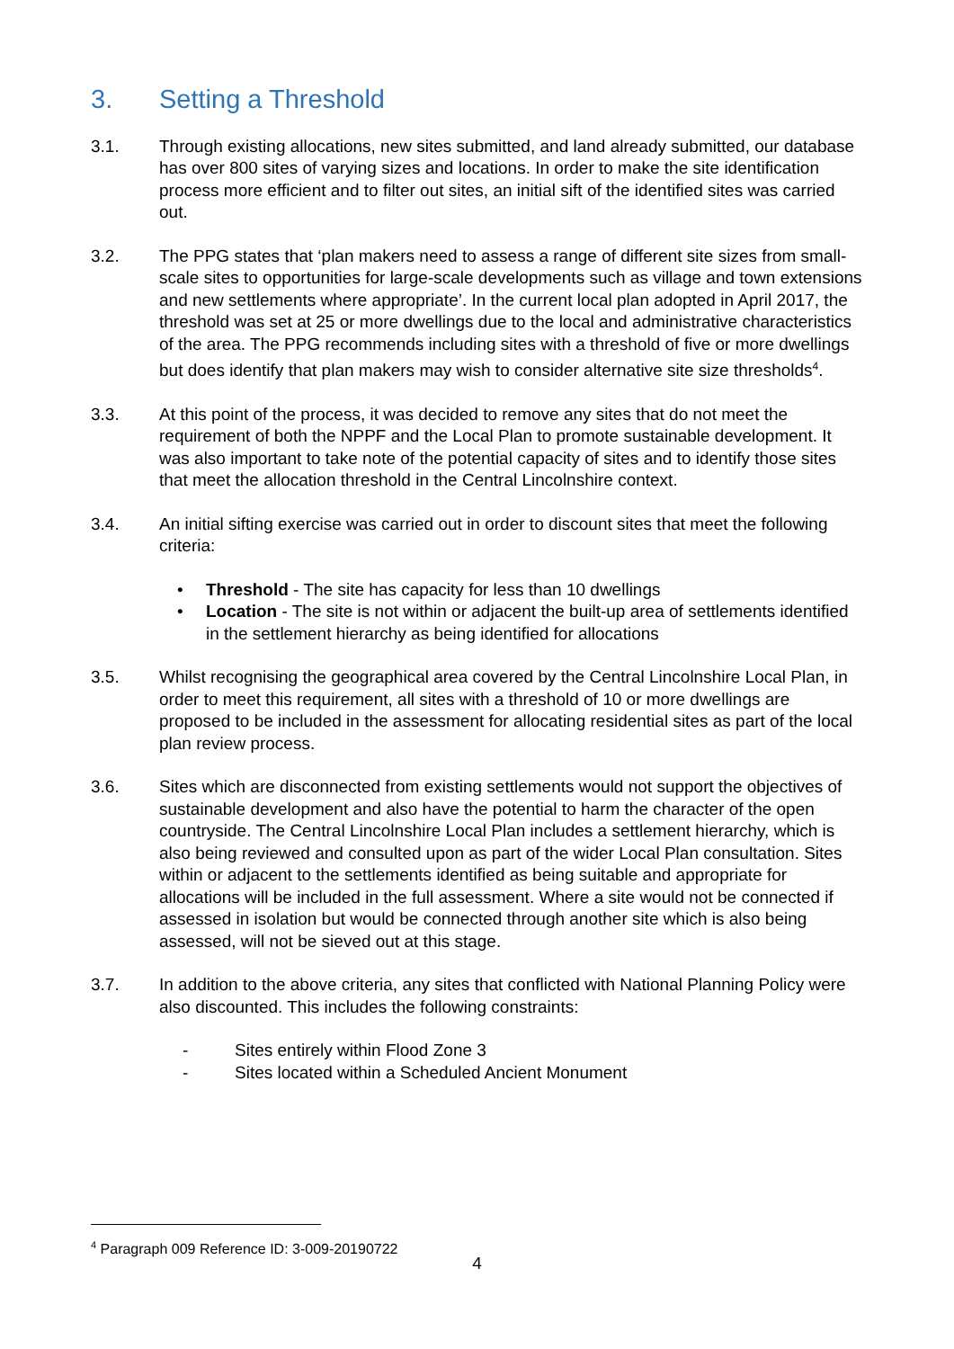3. Setting a Threshold
3.1. Through existing allocations, new sites submitted, and land already submitted, our database has over 800 sites of varying sizes and locations. In order to make the site identification process more efficient and to filter out sites, an initial sift of the identified sites was carried out.
3.2. The PPG states that ‘plan makers need to assess a range of different site sizes from small-scale sites to opportunities for large-scale developments such as village and town extensions and new settlements where appropriate’. In the current local plan adopted in April 2017, the threshold was set at 25 or more dwellings due to the local and administrative characteristics of the area. The PPG recommends including sites with a threshold of five or more dwellings but does identify that plan makers may wish to consider alternative site size thresholds<sup>4</sup>.
3.3. At this point of the process, it was decided to remove any sites that do not meet the requirement of both the NPPF and the Local Plan to promote sustainable development. It was also important to take note of the potential capacity of sites and to identify those sites that meet the allocation threshold in the Central Lincolnshire context.
3.4. An initial sifting exercise was carried out in order to discount sites that meet the following criteria:
• Threshold - The site has capacity for less than 10 dwellings
• Location - The site is not within or adjacent the built-up area of settlements identified in the settlement hierarchy as being identified for allocations
3.5. Whilst recognising the geographical area covered by the Central Lincolnshire Local Plan, in order to meet this requirement, all sites with a threshold of 10 or more dwellings are proposed to be included in the assessment for allocating residential sites as part of the local plan review process.
3.6. Sites which are disconnected from existing settlements would not support the objectives of sustainable development and also have the potential to harm the character of the open countryside. The Central Lincolnshire Local Plan includes a settlement hierarchy, which is also being reviewed and consulted upon as part of the wider Local Plan consultation. Sites within or adjacent to the settlements identified as being suitable and appropriate for allocations will be included in the full assessment. Where a site would not be connected if assessed in isolation but would be connected through another site which is also being assessed, will not be sieved out at this stage.
3.7. In addition to the above criteria, any sites that conflicted with National Planning Policy were also discounted. This includes the following constraints:
- Sites entirely within Flood Zone 3
- Sites located within a Scheduled Ancient Monument
<sup>4</sup> Paragraph 009 Reference ID: 3-009-20190722
4